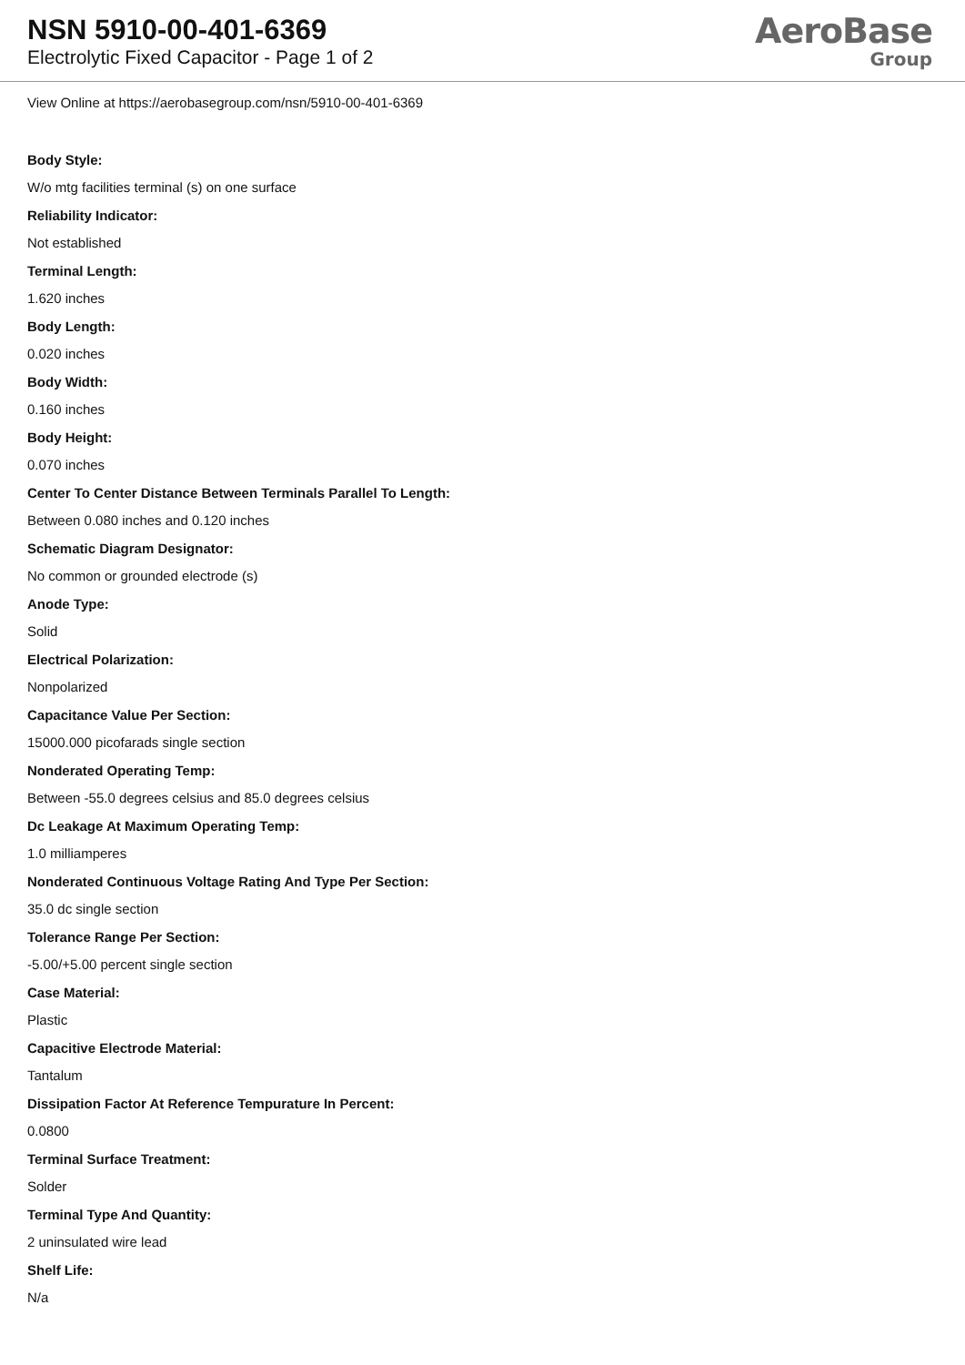NSN 5910-00-401-6369
Electrolytic Fixed Capacitor - Page 1 of 2
AeroBase
Group
View Online at https://aerobasegroup.com/nsn/5910-00-401-6369
Body Style:
W/o mtg facilities terminal (s) on one surface
Reliability Indicator:
Not established
Terminal Length:
1.620 inches
Body Length:
0.020 inches
Body Width:
0.160 inches
Body Height:
0.070 inches
Center To Center Distance Between Terminals Parallel To Length:
Between 0.080 inches and 0.120 inches
Schematic Diagram Designator:
No common or grounded electrode (s)
Anode Type:
Solid
Electrical Polarization:
Nonpolarized
Capacitance Value Per Section:
15000.000 picofarads single section
Nonderated Operating Temp:
Between -55.0 degrees celsius and 85.0 degrees celsius
Dc Leakage At Maximum Operating Temp:
1.0 milliamperes
Nonderated Continuous Voltage Rating And Type Per Section:
35.0 dc single section
Tolerance Range Per Section:
-5.00/+5.00 percent single section
Case Material:
Plastic
Capacitive Electrode Material:
Tantalum
Dissipation Factor At Reference Tempurature In Percent:
0.0800
Terminal Surface Treatment:
Solder
Terminal Type And Quantity:
2 uninsulated wire lead
Shelf Life:
N/a